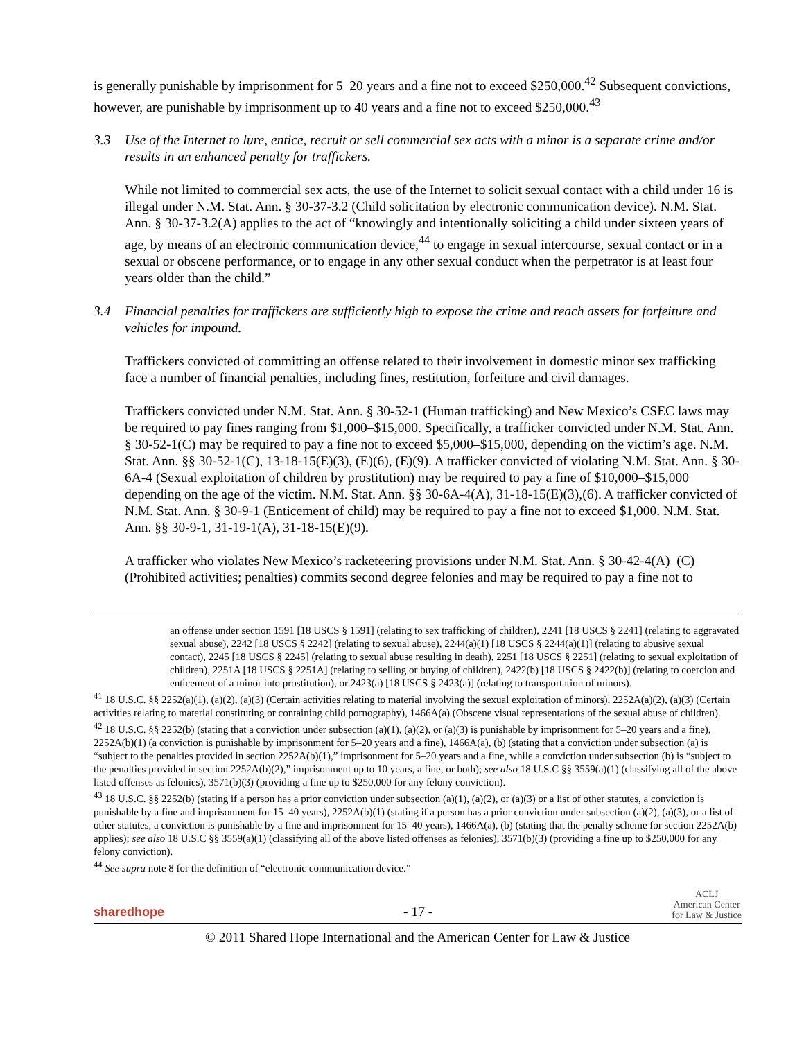is generally punishable by imprisonment for 5–20 years and a fine not to exceed $250,000.<sup>42</sup> Subsequent convictions, however, are punishable by imprisonment up to 40 years and a fine not to exceed $250,000.<sup>43</sup>
3.3 Use of the Internet to lure, entice, recruit or sell commercial sex acts with a minor is a separate crime and/or results in an enhanced penalty for traffickers.
While not limited to commercial sex acts, the use of the Internet to solicit sexual contact with a child under 16 is illegal under N.M. Stat. Ann. § 30-37-3.2 (Child solicitation by electronic communication device). N.M. Stat. Ann. § 30-37-3.2(A) applies to the act of “knowingly and intentionally soliciting a child under sixteen years of age, by means of an electronic communication device,<sup>44</sup> to engage in sexual intercourse, sexual contact or in a sexual or obscene performance, or to engage in any other sexual conduct when the perpetrator is at least four years older than the child.”
3.4 Financial penalties for traffickers are sufficiently high to expose the crime and reach assets for forfeiture and vehicles for impound.
Traffickers convicted of committing an offense related to their involvement in domestic minor sex trafficking face a number of financial penalties, including fines, restitution, forfeiture and civil damages.
Traffickers convicted under N.M. Stat. Ann. § 30-52-1 (Human trafficking) and New Mexico’s CSEC laws may be required to pay fines ranging from $1,000–$15,000. Specifically, a trafficker convicted under N.M. Stat. Ann. § 30-52-1(C) may be required to pay a fine not to exceed $5,000–$15,000, depending on the victim’s age. N.M. Stat. Ann. §§ 30-52-1(C), 13-18-15(E)(3), (E)(6), (E)(9). A trafficker convicted of violating N.M. Stat. Ann. § 30-6A-4 (Sexual exploitation of children by prostitution) may be required to pay a fine of $10,000–$15,000 depending on the age of the victim. N.M. Stat. Ann. §§ 30-6A-4(A), 31-18-15(E)(3),(6). A trafficker convicted of N.M. Stat. Ann. § 30-9-1 (Enticement of child) may be required to pay a fine not to exceed $1,000. N.M. Stat. Ann. §§ 30-9-1, 31-19-1(A), 31-18-15(E)(9).
A trafficker who violates New Mexico’s racketeering provisions under N.M. Stat. Ann. § 30-42-4(A)–(C) (Prohibited activities; penalties) commits second degree felonies and may be required to pay a fine not to
an offense under section 1591 [18 USCS § 1591] (relating to sex trafficking of children), 2241 [18 USCS § 2241] (relating to aggravated sexual abuse), 2242 [18 USCS § 2242] (relating to sexual abuse), 2244(a)(1) [18 USCS § 2244(a)(1)] (relating to abusive sexual contact), 2245 [18 USCS § 2245] (relating to sexual abuse resulting in death), 2251 [18 USCS § 2251] (relating to sexual exploitation of children), 2251A [18 USCS § 2251A] (relating to selling or buying of children), 2422(b) [18 USCS § 2422(b)] (relating to coercion and enticement of a minor into prostitution), or 2423(a) [18 USCS § 2423(a)] (relating to transportation of minors).
<sup>41</sup> 18 U.S.C. §§ 2252(a)(1), (a)(2), (a)(3) (Certain activities relating to material involving the sexual exploitation of minors), 2252A(a)(2), (a)(3) (Certain activities relating to material constituting or containing child pornography), 1466A(a) (Obscene visual representations of the sexual abuse of children).
<sup>42</sup> 18 U.S.C. §§ 2252(b) (stating that a conviction under subsection (a)(1), (a)(2), or (a)(3) is punishable by imprisonment for 5–20 years and a fine), 2252A(b)(1) (a conviction is punishable by imprisonment for 5–20 years and a fine), 1466A(a), (b) (stating that a conviction under subsection (a) is “subject to the penalties provided in section 2252A(b)(1),” imprisonment for 5–20 years and a fine, while a conviction under subsection (b) is “subject to the penalties provided in section 2252A(b)(2),” imprisonment up to 10 years, a fine, or both); see also 18 U.S.C §§ 3559(a)(1) (classifying all of the above listed offenses as felonies), 3571(b)(3) (providing a fine up to $250,000 for any felony conviction).
<sup>43</sup> 18 U.S.C. §§ 2252(b) (stating if a person has a prior conviction under subsection (a)(1), (a)(2), or (a)(3) or a list of other statutes, a conviction is punishable by a fine and imprisonment for 15–40 years), 2252A(b)(1) (stating if a person has a prior conviction under subsection (a)(2), (a)(3), or a list of other statutes, a conviction is punishable by a fine and imprisonment for 15–40 years), 1466A(a), (b) (stating that the penalty scheme for section 2252A(b) applies); see also 18 U.S.C §§ 3559(a)(1) (classifying all of the above listed offenses as felonies), 3571(b)(3) (providing a fine up to $250,000 for any felony conviction).
<sup>44</sup> See supra note 8 for the definition of “electronic communication device.”
sharedhope - 17 - ACLJ
American Center
for Law & Justice
© 2011 Shared Hope International and the American Center for Law & Justice